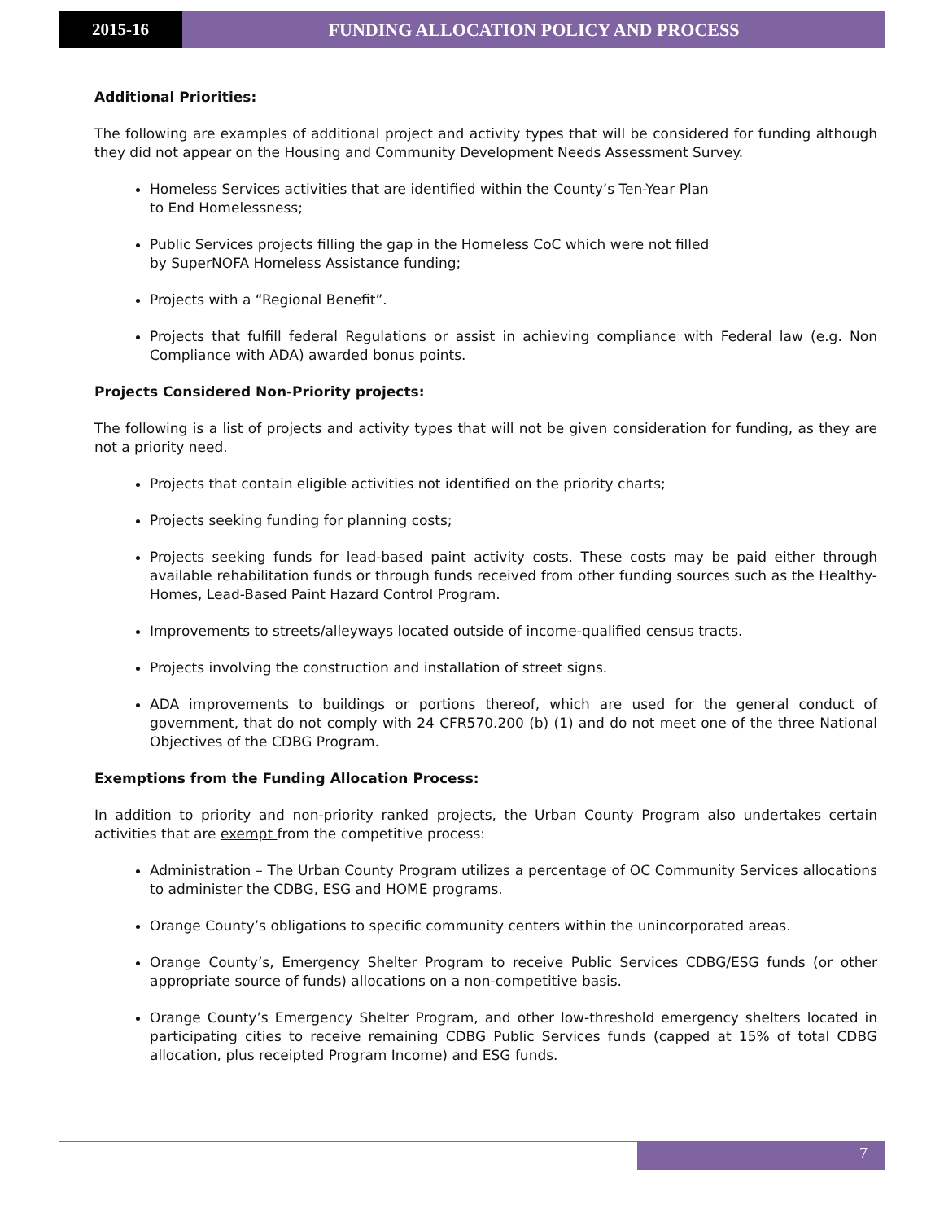2015-16 FUNDING ALLOCATION POLICY AND PROCESS
Additional Priorities:
The following are examples of additional project and activity types that will be considered for funding although they did not appear on the Housing and Community Development Needs Assessment Survey.
Homeless Services activities that are identified within the County’s Ten-Year Plan
to End Homelessness;
Public Services projects filling the gap in the Homeless CoC which were not filled
by SuperNOFA Homeless Assistance funding;
Projects with a “Regional Benefit”.
Projects that fulfill federal Regulations or assist in achieving compliance with Federal law (e.g. Non Compliance with ADA) awarded bonus points.
Projects Considered Non-Priority projects:
The following is a list of projects and activity types that will not be given consideration for funding, as they are not a priority need.
Projects that contain eligible activities not identified on the priority charts;
Projects seeking funding for planning costs;
Projects seeking funds for lead-based paint activity costs. These costs may be paid either through available rehabilitation funds or through funds received from other funding sources such as the Healthy-Homes, Lead-Based Paint Hazard Control Program.
Improvements to streets/alleyways located outside of income-qualified census tracts.
Projects involving the construction and installation of street signs.
ADA improvements to buildings or portions thereof, which are used for the general conduct of government, that do not comply with 24 CFR570.200 (b) (1) and do not meet one of the three National Objectives of the CDBG Program.
Exemptions from the Funding Allocation Process:
In addition to priority and non-priority ranked projects, the Urban County Program also undertakes certain activities that are exempt from the competitive process:
Administration – The Urban County Program utilizes a percentage of OC Community Services allocations to administer the CDBG, ESG and HOME programs.
Orange County’s obligations to specific community centers within the unincorporated areas.
Orange County’s, Emergency Shelter Program to receive Public Services CDBG/ESG funds (or other appropriate source of funds) allocations on a non-competitive basis.
Orange County’s Emergency Shelter Program, and other low-threshold emergency shelters located in participating cities to receive remaining CDBG Public Services funds (capped at 15% of total CDBG allocation, plus receipted Program Income) and ESG funds.
7